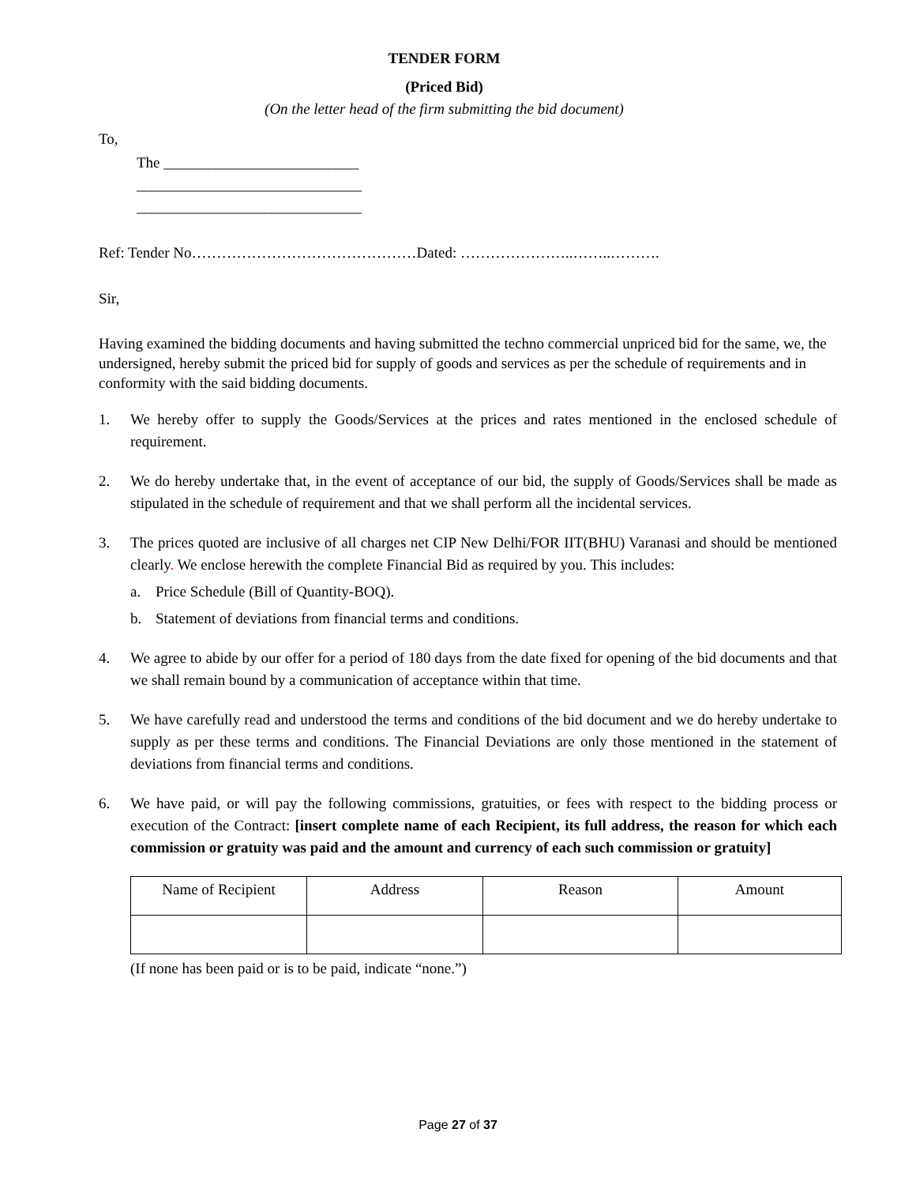TENDER FORM
(Priced Bid)
(On the letter head of the firm submitting the bid document)
To,
The __________________________
______________________________
______________________________
Ref: Tender No………………………………………Dated: …………………..……..……….
Sir,
Having examined the bidding documents and having submitted the techno commercial unpriced bid for the same, we, the undersigned, hereby submit the priced bid for supply of goods and services as per the schedule of requirements and in conformity with the said bidding documents.
1. We hereby offer to supply the Goods/Services at the prices and rates mentioned in the enclosed schedule of requirement.
2. We do hereby undertake that, in the event of acceptance of our bid, the supply of Goods/Services shall be made as stipulated in the schedule of requirement and that we shall perform all the incidental services.
3. The prices quoted are inclusive of all charges net CIP New Delhi/FOR IIT(BHU) Varanasi and should be mentioned clearly. We enclose herewith the complete Financial Bid as required by you. This includes:
a. Price Schedule (Bill of Quantity-BOQ).
b. Statement of deviations from financial terms and conditions.
4. We agree to abide by our offer for a period of 180 days from the date fixed for opening of the bid documents and that we shall remain bound by a communication of acceptance within that time.
5. We have carefully read and understood the terms and conditions of the bid document and we do hereby undertake to supply as per these terms and conditions. The Financial Deviations are only those mentioned in the statement of deviations from financial terms and conditions.
6. We have paid, or will pay the following commissions, gratuities, or fees with respect to the bidding process or execution of the Contract: [insert complete name of each Recipient, its full address, the reason for which each commission or gratuity was paid and the amount and currency of each such commission or gratuity]
| Name of Recipient | Address | Reason | Amount |
(If none has been paid or is to be paid, indicate “none.”)
Page 27 of 37